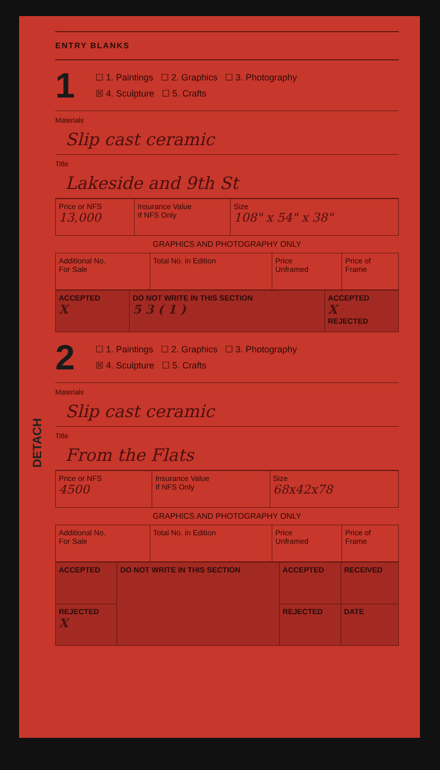DETACH
ENTRY BLANKS
1
☐ 1. Paintings ☐ 2. Graphics ☐ 3. Photography
☒ 4. Sculpture ☐ 5. Crafts
Materials
Slip cast ceramic
Title
Lakeside and 9th St
| Price or NFS 13,000 | Insurance Value If NFS Only | Size 108" x 54" x 38" |
GRAPHICS AND PHOTOGRAPHY ONLY
| Additional No. For Sale | Total No. in Edition | Price Unframed | Price of Frame |
| ACCEPTED X | DO NOT WRITE IN THIS SECTION 5 3 ( 1 ) | ACCEPTED X REJECTED |
2
☐ 1. Paintings ☐ 2. Graphics ☐ 3. Photography
☒ 4. Sculpture ☐ 5. Crafts
Materials
Slip cast ceramic
Title
From the Flats
| Price or NFS 4500 | Insurance Value If NFS Only | Size 68x42x78 |
GRAPHICS AND PHOTOGRAPHY ONLY
| Additional No. For Sale | Total No. in Edition | Price Unframed | Price of Frame |
| ACCEPTED | DO NOT WRITE IN THIS SECTION | ACCEPTED | RECEIVED |
| REJECTED X | | REJECTED | DATE |